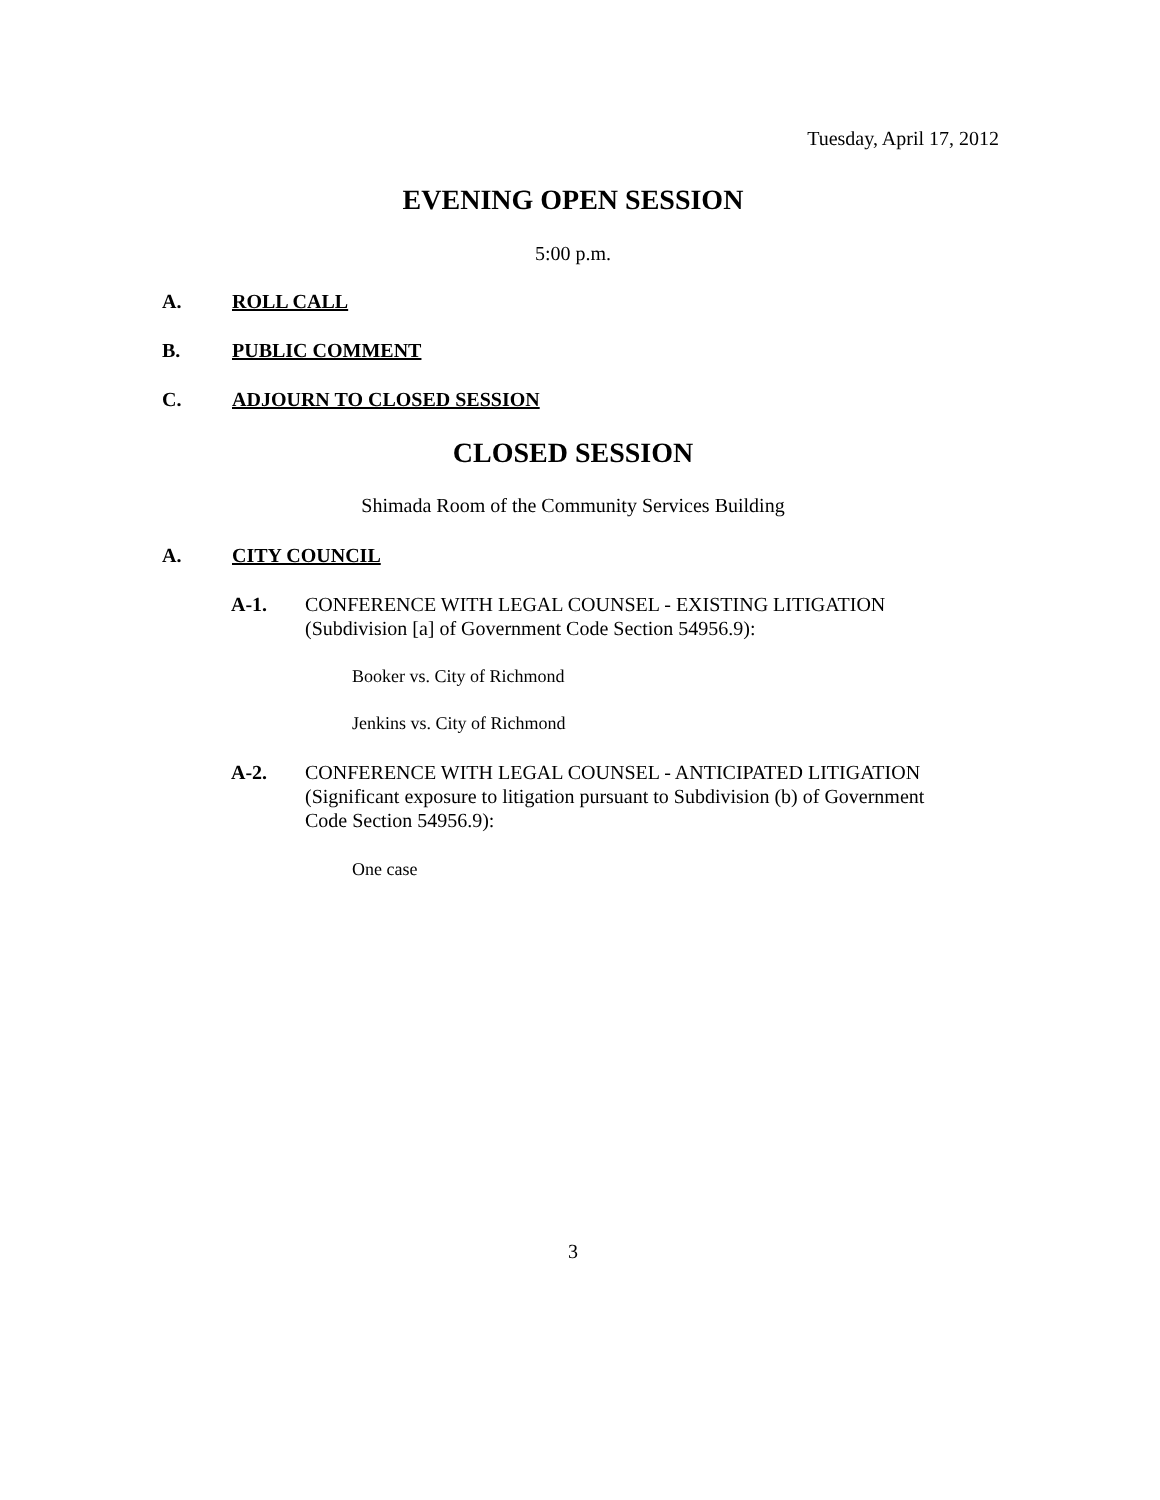Tuesday, April 17, 2012
EVENING OPEN SESSION
5:00 p.m.
A. ROLL CALL
B. PUBLIC COMMENT
C. ADJOURN TO CLOSED SESSION
CLOSED SESSION
Shimada Room of the Community Services Building
A. CITY COUNCIL
A-1. CONFERENCE WITH LEGAL COUNSEL - EXISTING LITIGATION (Subdivision [a] of Government Code Section 54956.9):
Booker vs. City of Richmond
Jenkins vs. City of Richmond
A-2. CONFERENCE WITH LEGAL COUNSEL - ANTICIPATED LITIGATION (Significant exposure to litigation pursuant to Subdivision (b) of Government Code Section 54956.9):
One case
3